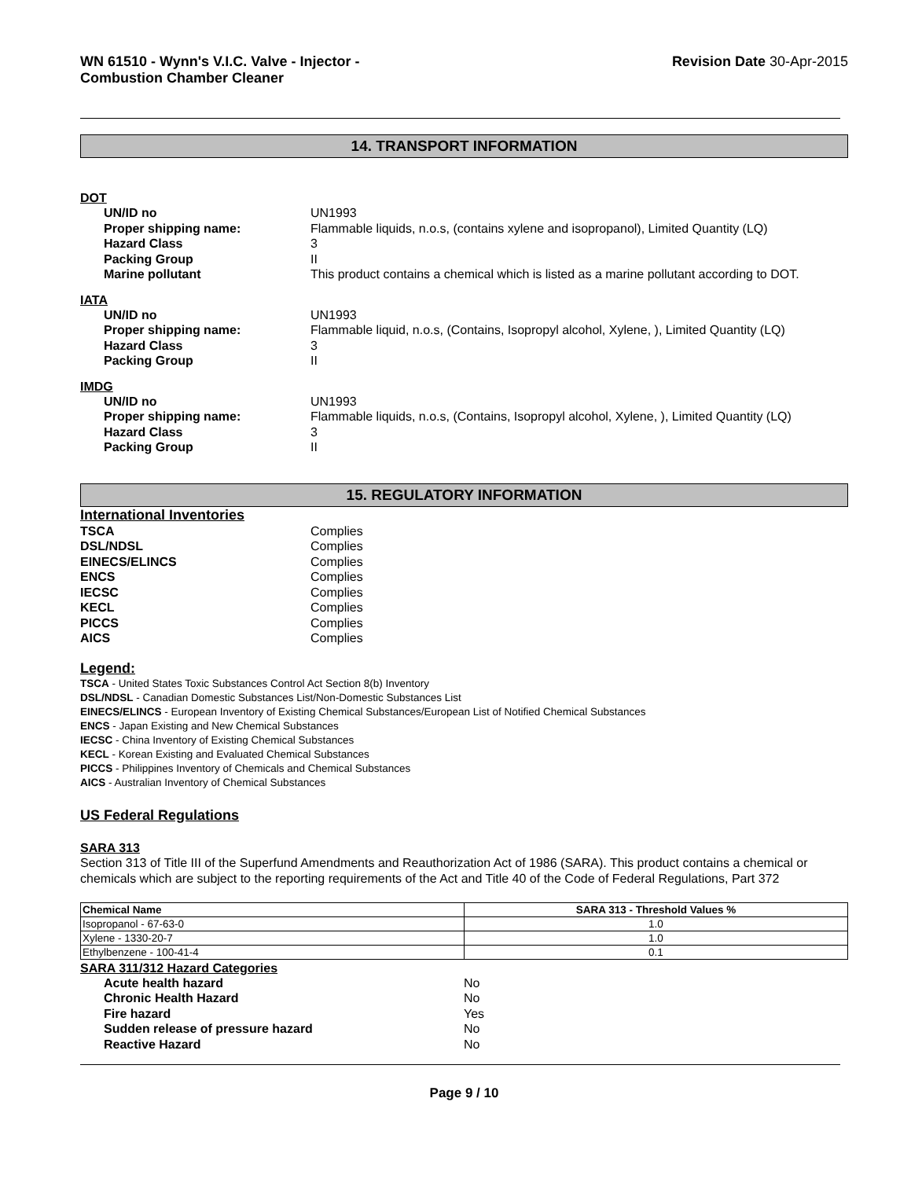WN 61510 - Wynn's V.I.C. Valve - Injector -
Combustion Chamber Cleaner
Revision Date 30-Apr-2015
14. TRANSPORT INFORMATION
DOT
| UN/ID no | UN1993 |
| Proper shipping name: | Flammable liquids, n.o.s, (contains xylene and isopropanol), Limited Quantity (LQ) |
| Hazard Class | 3 |
| Packing Group | II |
| Marine pollutant | This product contains a chemical which is listed as a marine pollutant according to DOT. |
IATA
| UN/ID no | UN1993 |
| Proper shipping name: | Flammable liquid, n.o.s, (Contains, Isopropyl alcohol, Xylene, ), Limited Quantity (LQ) |
| Hazard Class | 3 |
| Packing Group | II |
IMDG
| UN/ID no | UN1993 |
| Proper shipping name: | Flammable liquids, n.o.s, (Contains, Isopropyl alcohol, Xylene, ), Limited Quantity (LQ) |
| Hazard Class | 3 |
| Packing Group | II |
15. REGULATORY INFORMATION
International Inventories
| TSCA | Complies |
| DSL/NDSL | Complies |
| EINECS/ELINCS | Complies |
| ENCS | Complies |
| IECSC | Complies |
| KECL | Complies |
| PICCS | Complies |
| AICS | Complies |
Legend:
TSCA - United States Toxic Substances Control Act Section 8(b) Inventory
DSL/NDSL - Canadian Domestic Substances List/Non-Domestic Substances List
EINECS/ELINCS - European Inventory of Existing Chemical Substances/European List of Notified Chemical Substances
ENCS - Japan Existing and New Chemical Substances
IECSC - China Inventory of Existing Chemical Substances
KECL - Korean Existing and Evaluated Chemical Substances
PICCS - Philippines Inventory of Chemicals and Chemical Substances
AICS - Australian Inventory of Chemical Substances
US Federal Regulations
SARA 313
Section 313 of Title III of the Superfund Amendments and Reauthorization Act of 1986 (SARA). This product contains a chemical or chemicals which are subject to the reporting requirements of the Act and Title 40 of the Code of Federal Regulations, Part 372
| Chemical Name | SARA 313 - Threshold Values % |
| --- | --- |
| Isopropanol - 67-63-0 | 1.0 |
| Xylene - 1330-20-7 | 1.0 |
| Ethylbenzene - 100-41-4 | 0.1 |
SARA 311/312 Hazard Categories
| Acute health hazard | No |
| Chronic Health Hazard | No |
| Fire hazard | Yes |
| Sudden release of pressure hazard | No |
| Reactive Hazard | No |
Page 9 / 10